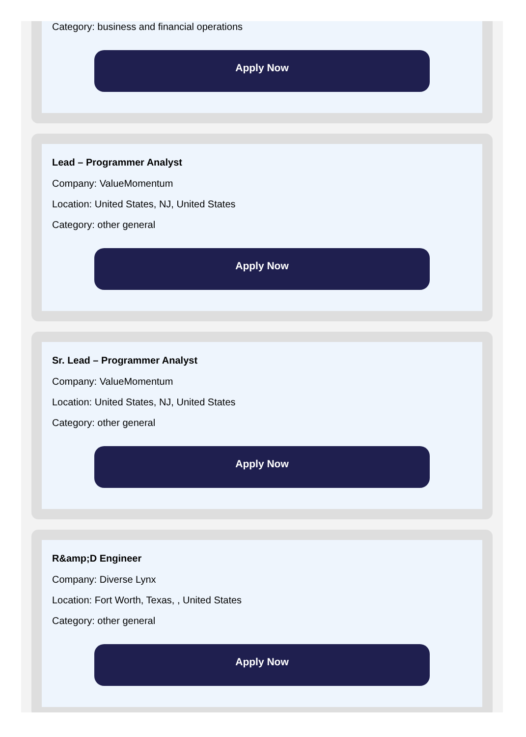Category: business and financial operations
Apply Now
Lead – Programmer Analyst
Company: ValueMomentum
Location: United States, NJ, United States
Category: other general
Apply Now
Sr. Lead – Programmer Analyst
Company: ValueMomentum
Location: United States, NJ, United States
Category: other general
Apply Now
R&amp;D Engineer
Company: Diverse Lynx
Location: Fort Worth, Texas, , United States
Category: other general
Apply Now